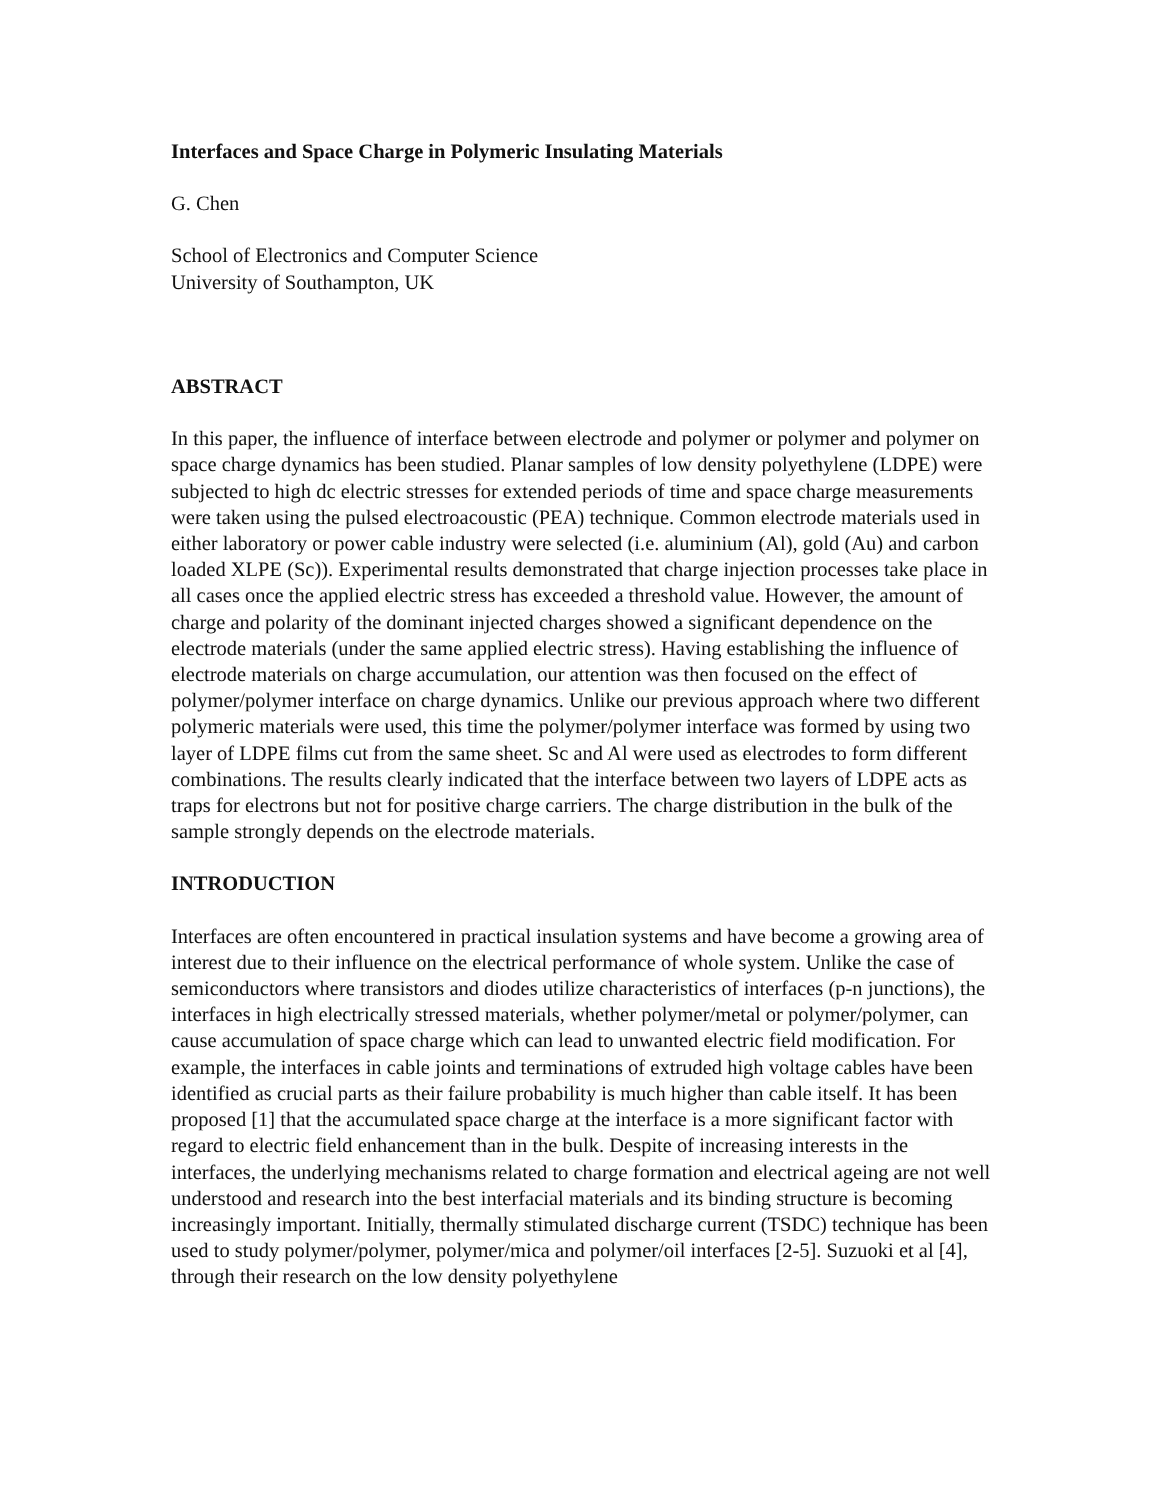Interfaces and Space Charge in Polymeric Insulating Materials
G. Chen
School of Electronics and Computer Science
University of Southampton, UK
ABSTRACT
In this paper, the influence of interface between electrode and polymer or polymer and polymer on space charge dynamics has been studied. Planar samples of low density polyethylene (LDPE) were subjected to high dc electric stresses for extended periods of time and space charge measurements were taken using the pulsed electroacoustic (PEA) technique. Common electrode materials used in either laboratory or power cable industry were selected (i.e. aluminium (Al), gold (Au) and carbon loaded XLPE (Sc)). Experimental results demonstrated that charge injection processes take place in all cases once the applied electric stress has exceeded a threshold value. However, the amount of charge and polarity of the dominant injected charges showed a significant dependence on the electrode materials (under the same applied electric stress). Having establishing the influence of electrode materials on charge accumulation, our attention was then focused on the effect of polymer/polymer interface on charge dynamics. Unlike our previous approach where two different polymeric materials were used, this time the polymer/polymer interface was formed by using two layer of LDPE films cut from the same sheet. Sc and Al were used as electrodes to form different combinations. The results clearly indicated that the interface between two layers of LDPE acts as traps for electrons but not for positive charge carriers. The charge distribution in the bulk of the sample strongly depends on the electrode materials.
INTRODUCTION
Interfaces are often encountered in practical insulation systems and have become a growing area of interest due to their influence on the electrical performance of whole system. Unlike the case of semiconductors where transistors and diodes utilize characteristics of interfaces (p-n junctions), the interfaces in high electrically stressed materials, whether polymer/metal or polymer/polymer, can cause accumulation of space charge which can lead to unwanted electric field modification. For example, the interfaces in cable joints and terminations of extruded high voltage cables have been identified as crucial parts as their failure probability is much higher than cable itself. It has been proposed [1] that the accumulated space charge at the interface is a more significant factor with regard to electric field enhancement than in the bulk. Despite of increasing interests in the interfaces, the underlying mechanisms related to charge formation and electrical ageing are not well understood and research into the best interfacial materials and its binding structure is becoming increasingly important. Initially, thermally stimulated discharge current (TSDC) technique has been used to study polymer/polymer, polymer/mica and polymer/oil interfaces [2-5]. Suzuoki et al [4], through their research on the low density polyethylene